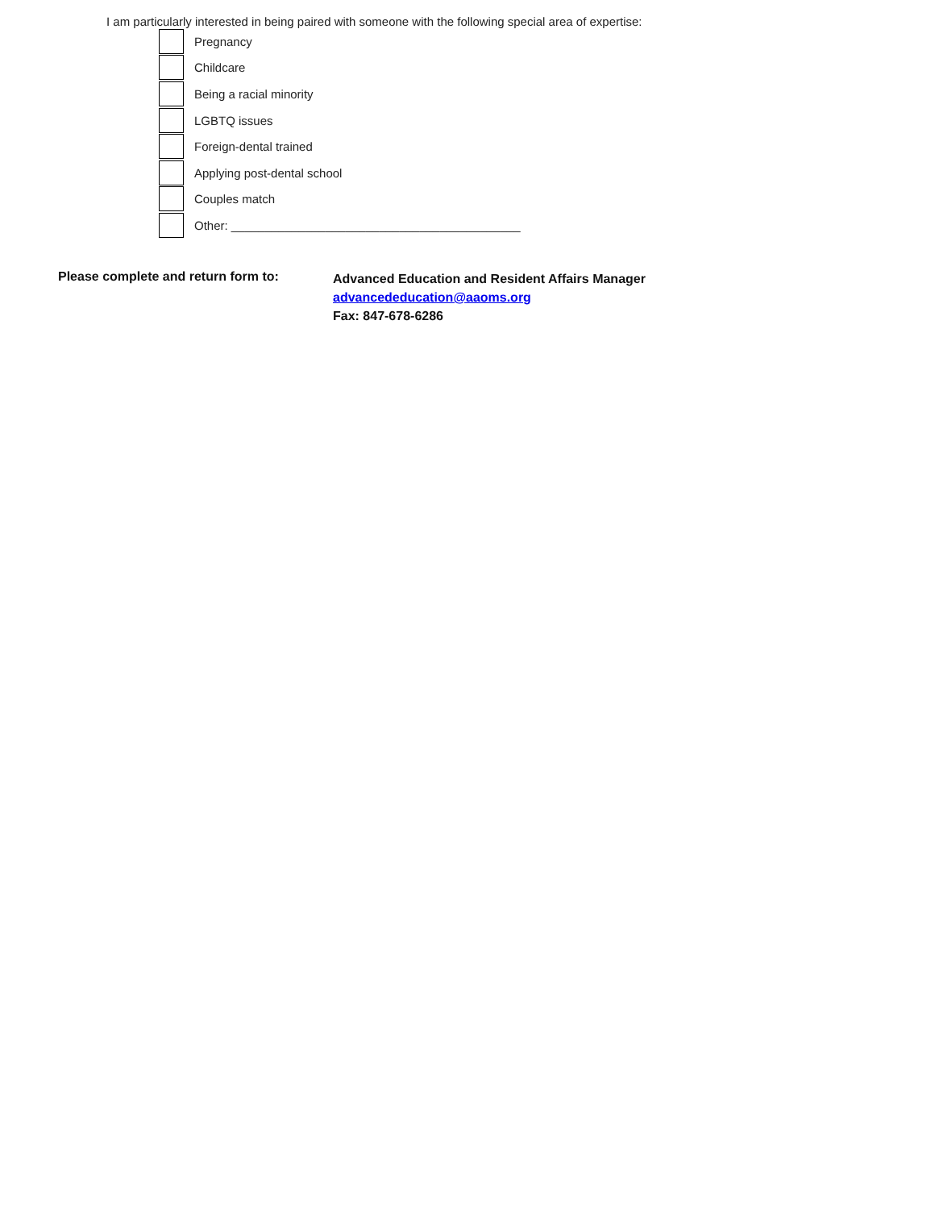I am particularly interested in being paired with someone with the following special area of expertise:
Pregnancy
Childcare
Being a racial minority
LGBTQ issues
Foreign-dental trained
Applying post-dental school
Couples match
Other: ___________________________________________
Please complete and return form to:
Advanced Education and Resident Affairs Manager
advancededucation@aaoms.org
Fax: 847-678-6286